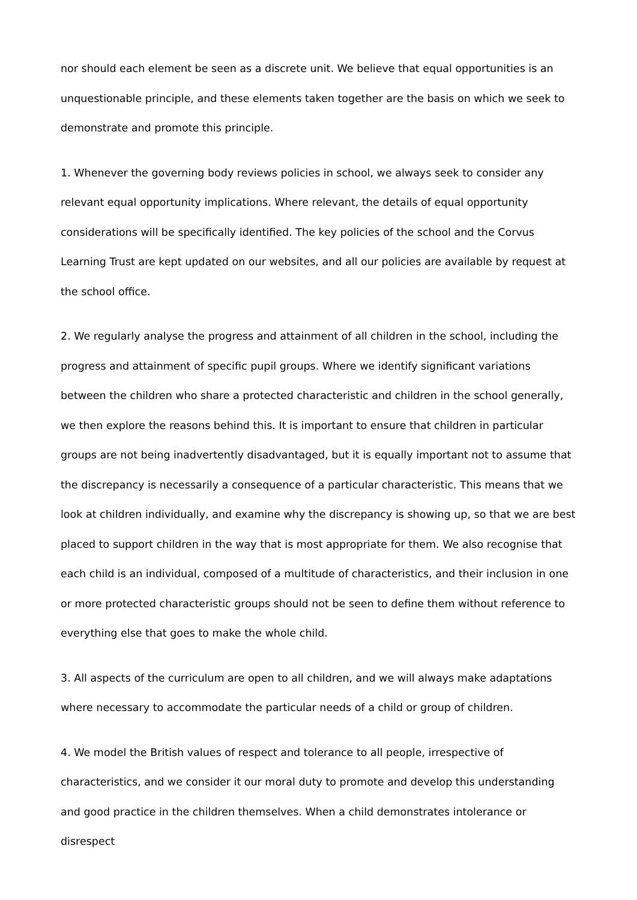nor should each element be seen as a discrete unit. We believe that equal opportunities is an unquestionable principle, and these elements taken together are the basis on which we seek to demonstrate and promote this principle.
1. Whenever the governing body reviews policies in school, we always seek to consider any relevant equal opportunity implications. Where relevant, the details of equal opportunity considerations will be specifically identified. The key policies of the school and the Corvus Learning Trust are kept updated on our websites, and all our policies are available by request at the school office.
2. We regularly analyse the progress and attainment of all children in the school, including the progress and attainment of specific pupil groups. Where we identify significant variations between the children who share a protected characteristic and children in the school generally, we then explore the reasons behind this. It is important to ensure that children in particular groups are not being inadvertently disadvantaged, but it is equally important not to assume that the discrepancy is necessarily a consequence of a particular characteristic. This means that we look at children individually, and examine why the discrepancy is showing up, so that we are best placed to support children in the way that is most appropriate for them. We also recognise that each child is an individual, composed of a multitude of characteristics, and their inclusion in one or more protected characteristic groups should not be seen to define them without reference to everything else that goes to make the whole child.
3. All aspects of the curriculum are open to all children, and we will always make adaptations where necessary to accommodate the particular needs of a child or group of children.
4. We model the British values of respect and tolerance to all people, irrespective of characteristics, and we consider it our moral duty to promote and develop this understanding and good practice in the children themselves. When a child demonstrates intolerance or disrespect